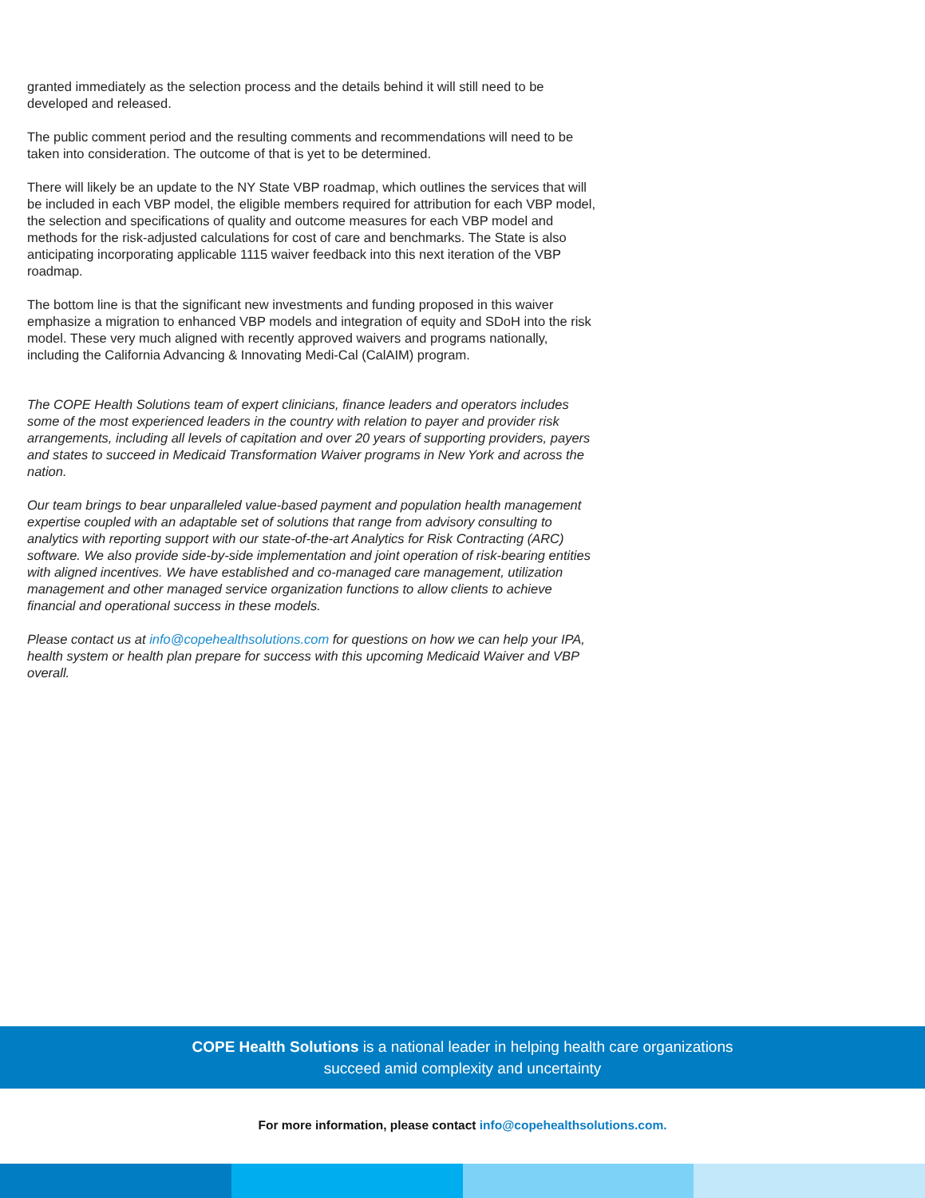granted immediately as the selection process and the details behind it will still need to be developed and released.
The public comment period and the resulting comments and recommendations will need to be taken into consideration. The outcome of that is yet to be determined.
There will likely be an update to the NY State VBP roadmap, which outlines the services that will be included in each VBP model, the eligible members required for attribution for each VBP model, the selection and specifications of quality and outcome measures for each VBP model and methods for the risk-adjusted calculations for cost of care and benchmarks. The State is also anticipating incorporating applicable 1115 waiver feedback into this next iteration of the VBP roadmap.
The bottom line is that the significant new investments and funding proposed in this waiver emphasize a migration to enhanced VBP models and integration of equity and SDoH into the risk model. These very much aligned with recently approved waivers and programs nationally, including the California Advancing & Innovating Medi-Cal (CalAIM) program.
The COPE Health Solutions team of expert clinicians, finance leaders and operators includes some of the most experienced leaders in the country with relation to payer and provider risk arrangements, including all levels of capitation and over 20 years of supporting providers, payers and states to succeed in Medicaid Transformation Waiver programs in New York and across the nation.
Our team brings to bear unparalleled value-based payment and population health management expertise coupled with an adaptable set of solutions that range from advisory consulting to analytics with reporting support with our state-of-the-art Analytics for Risk Contracting (ARC) software. We also provide side-by-side implementation and joint operation of risk-bearing entities with aligned incentives. We have established and co-managed care management, utilization management and other managed service organization functions to allow clients to achieve financial and operational success in these models.
Please contact us at info@copehealthsolutions.com for questions on how we can help your IPA, health system or health plan prepare for success with this upcoming Medicaid Waiver and VBP overall.
COPE Health Solutions is a national leader in helping health care organizations
succeed amid complexity and uncertainty
For more information, please contact info@copehealthsolutions.com.